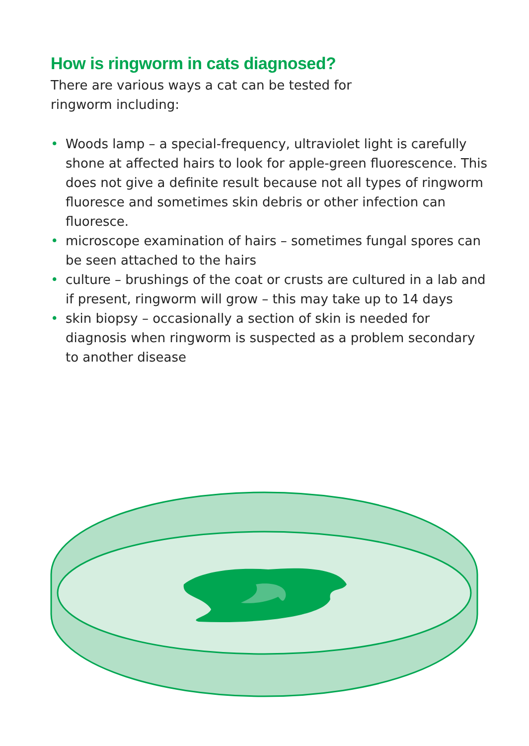How is ringworm in cats diagnosed?
There are various ways a cat can be tested for ringworm including:
• Woods lamp – a special-frequency, ultraviolet light is carefully shone at affected hairs to look for apple-green fluorescence. This does not give a definite result because not all types of ringworm fluoresce and sometimes skin debris or other infection can fluoresce.
• microscope examination of hairs – sometimes fungal spores can be seen attached to the hairs
• culture – brushings of the coat or crusts are cultured in a lab and if present, ringworm will grow – this may take up to 14 days
• skin biopsy – occasionally a section of skin is needed for diagnosis when ringworm is suspected as a problem secondary to another disease